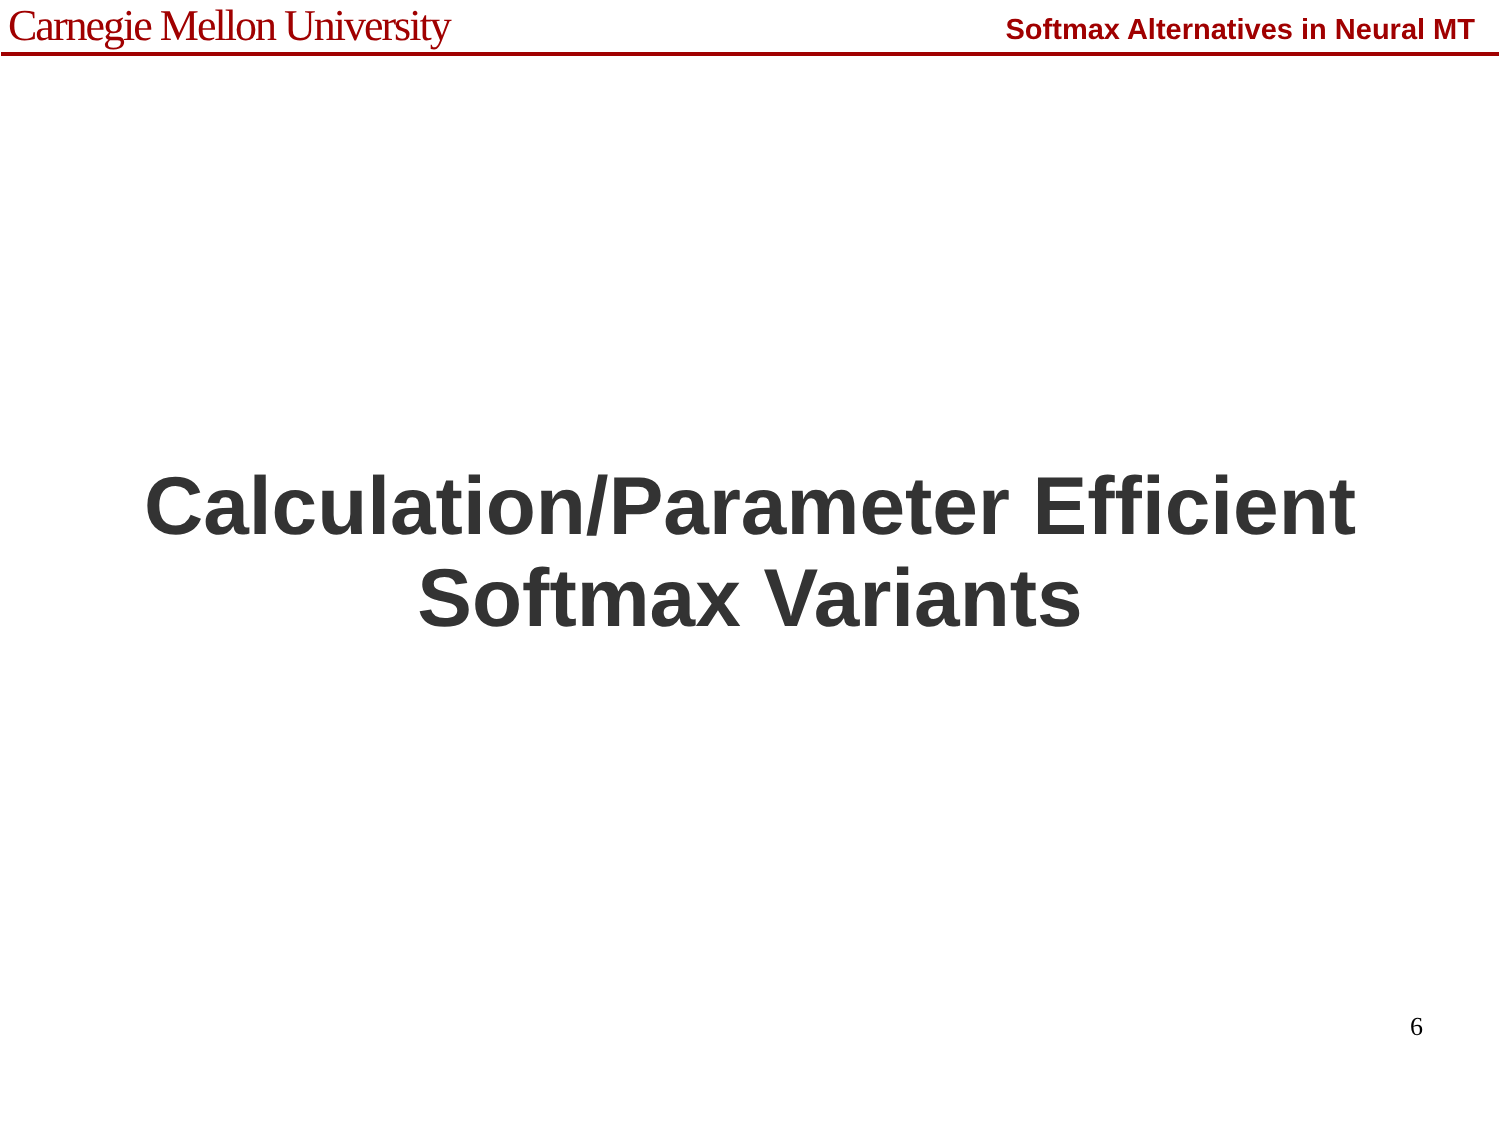Carnegie Mellon University
Softmax Alternatives in Neural MT
Calculation/Parameter Efficient
Softmax Variants
6